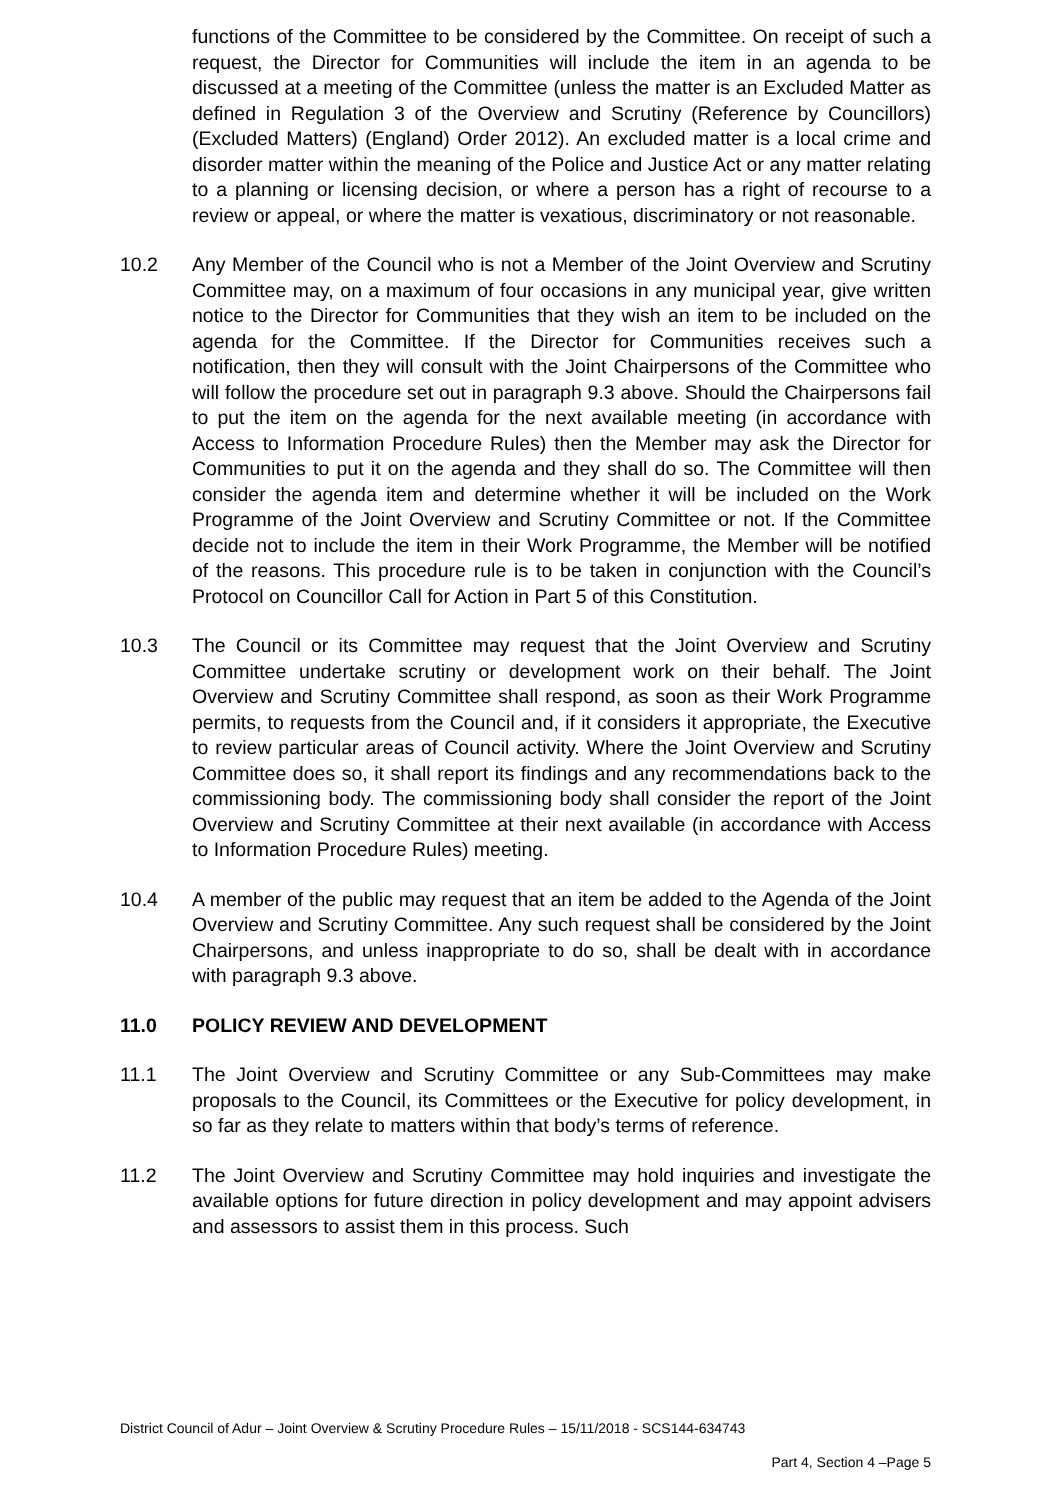functions of the Committee to be considered by the Committee. On receipt of such a request, the Director for Communities will include the item in an agenda to be discussed at a meeting of the Committee (unless the matter is an Excluded Matter as defined in Regulation 3 of the Overview and Scrutiny (Reference by Councillors) (Excluded Matters) (England) Order 2012). An excluded matter is a local crime and disorder matter within the meaning of the Police and Justice Act or any matter relating to a planning or licensing decision, or where a person has a right of recourse to a review or appeal, or where the matter is vexatious, discriminatory or not reasonable.
10.2 Any Member of the Council who is not a Member of the Joint Overview and Scrutiny Committee may, on a maximum of four occasions in any municipal year, give written notice to the Director for Communities that they wish an item to be included on the agenda for the Committee. If the Director for Communities receives such a notification, then they will consult with the Joint Chairpersons of the Committee who will follow the procedure set out in paragraph 9.3 above. Should the Chairpersons fail to put the item on the agenda for the next available meeting (in accordance with Access to Information Procedure Rules) then the Member may ask the Director for Communities to put it on the agenda and they shall do so. The Committee will then consider the agenda item and determine whether it will be included on the Work Programme of the Joint Overview and Scrutiny Committee or not. If the Committee decide not to include the item in their Work Programme, the Member will be notified of the reasons. This procedure rule is to be taken in conjunction with the Council’s Protocol on Councillor Call for Action in Part 5 of this Constitution.
10.3 The Council or its Committee may request that the Joint Overview and Scrutiny Committee undertake scrutiny or development work on their behalf. The Joint Overview and Scrutiny Committee shall respond, as soon as their Work Programme permits, to requests from the Council and, if it considers it appropriate, the Executive to review particular areas of Council activity. Where the Joint Overview and Scrutiny Committee does so, it shall report its findings and any recommendations back to the commissioning body. The commissioning body shall consider the report of the Joint Overview and Scrutiny Committee at their next available (in accordance with Access to Information Procedure Rules) meeting.
10.4 A member of the public may request that an item be added to the Agenda of the Joint Overview and Scrutiny Committee. Any such request shall be considered by the Joint Chairpersons, and unless inappropriate to do so, shall be dealt with in accordance with paragraph 9.3 above.
11.0 POLICY REVIEW AND DEVELOPMENT
11.1 The Joint Overview and Scrutiny Committee or any Sub-Committees may make proposals to the Council, its Committees or the Executive for policy development, in so far as they relate to matters within that body’s terms of reference.
11.2 The Joint Overview and Scrutiny Committee may hold inquiries and investigate the available options for future direction in policy development and may appoint advisers and assessors to assist them in this process. Such
District Council of Adur – Joint Overview & Scrutiny Procedure Rules – 15/11/2018 - SCS144-634743
Part 4, Section 4 –Page 5